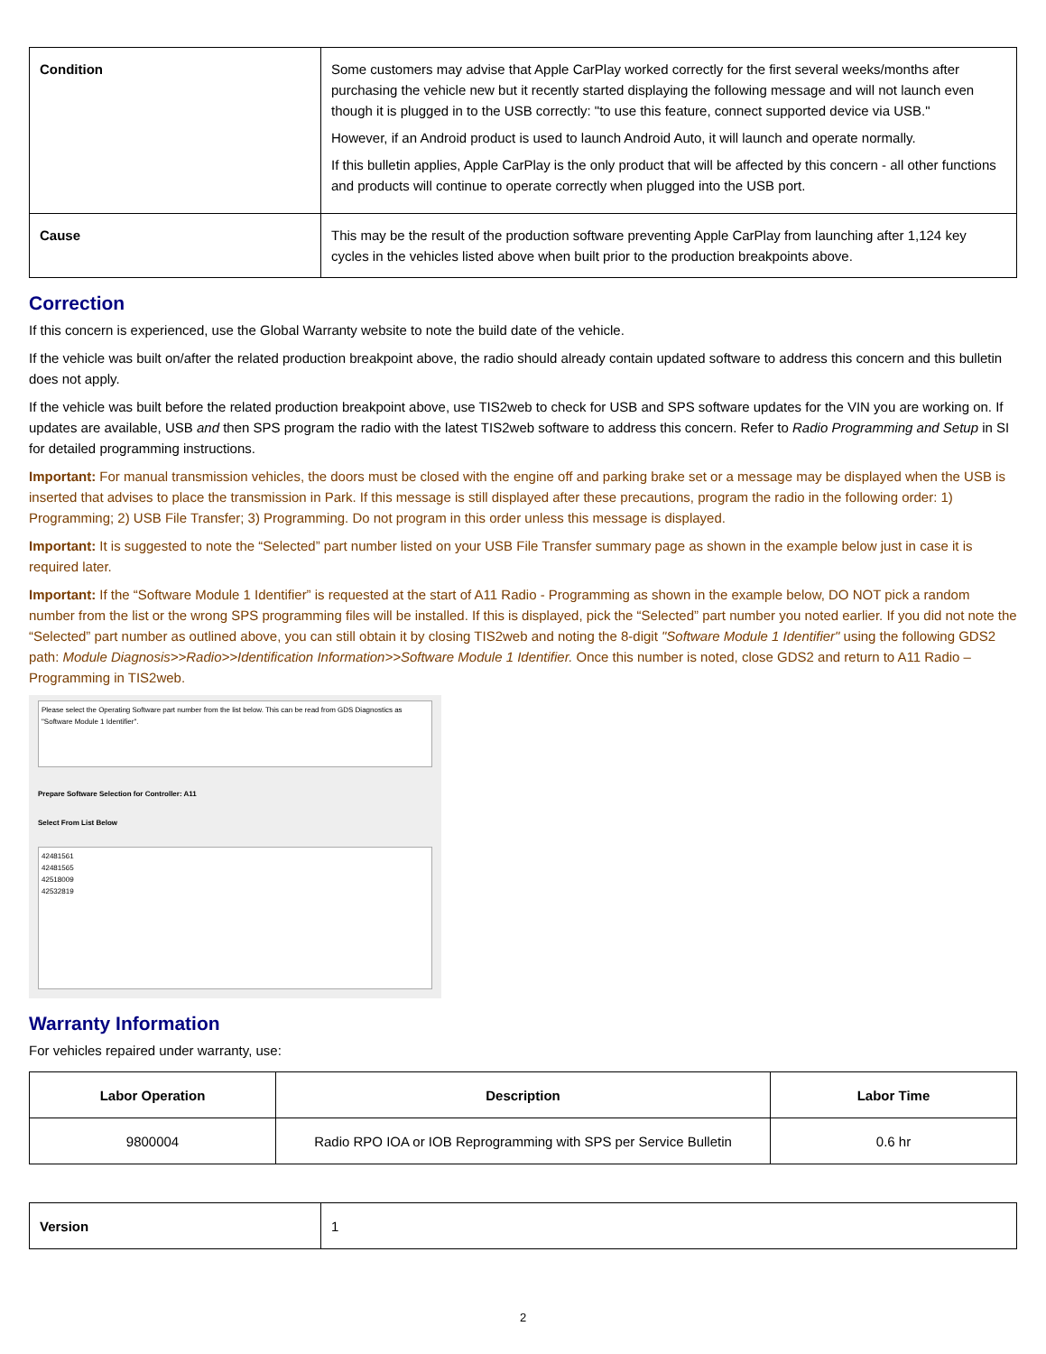| Condition | Some customers may advise that Apple CarPlay worked correctly for the first several weeks/months after purchasing the vehicle new but it recently started displaying the following message and will not launch even though it is plugged in to the USB correctly: "to use this feature, connect supported device via USB." However, if an Android product is used to launch Android Auto, it will launch and operate normally. If this bulletin applies, Apple CarPlay is the only product that will be affected by this concern - all other functions and products will continue to operate correctly when plugged into the USB port. |
| Cause | This may be the result of the production software preventing Apple CarPlay from launching after 1,124 key cycles in the vehicles listed above when built prior to the production breakpoints above. |
Correction
If this concern is experienced, use the Global Warranty website to note the build date of the vehicle.
If the vehicle was built on/after the related production breakpoint above, the radio should already contain updated software to address this concern and this bulletin does not apply.
If the vehicle was built before the related production breakpoint above, use TIS2web to check for USB and SPS software updates for the VIN you are working on. If updates are available, USB and then SPS program the radio with the latest TIS2web software to address this concern. Refer to Radio Programming and Setup in SI for detailed programming instructions.
Important: For manual transmission vehicles, the doors must be closed with the engine off and parking brake set or a message may be displayed when the USB is inserted that advises to place the transmission in Park. If this message is still displayed after these precautions, program the radio in the following order: 1) Programming; 2) USB File Transfer; 3) Programming. Do not program in this order unless this message is displayed.
Important: It is suggested to note the “Selected” part number listed on your USB File Transfer summary page as shown in the example below just in case it is required later.
Important: If the “Software Module 1 Identifier” is requested at the start of A11 Radio - Programming as shown in the example below, DO NOT pick a random number from the list or the wrong SPS programming files will be installed. If this is displayed, pick the “Selected” part number you noted earlier. If you did not note the “Selected” part number as outlined above, you can still obtain it by closing TIS2web and noting the 8-digit "Software Module 1 Identifier" using the following GDS2 path: Module Diagnosis>>Radio>>Identification Information>>Software Module 1 Identifier. Once this number is noted, close GDS2 and return to A11 Radio – Programming in TIS2web.
Please select the Operating Software part number from the list below. This can be read from GDS Diagnostics as "Software Module 1 Identifier".
Prepare Software Selection for Controller: A11
Select From List Below
42481561
42481565
42518009
42532819
Warranty Information
For vehicles repaired under warranty, use:
| Labor Operation | Description | Labor Time |
| 9800004 | Radio RPO IOA or IOB Reprogramming with SPS per Service Bulletin | 0.6 hr |
| Version | 1 |
2